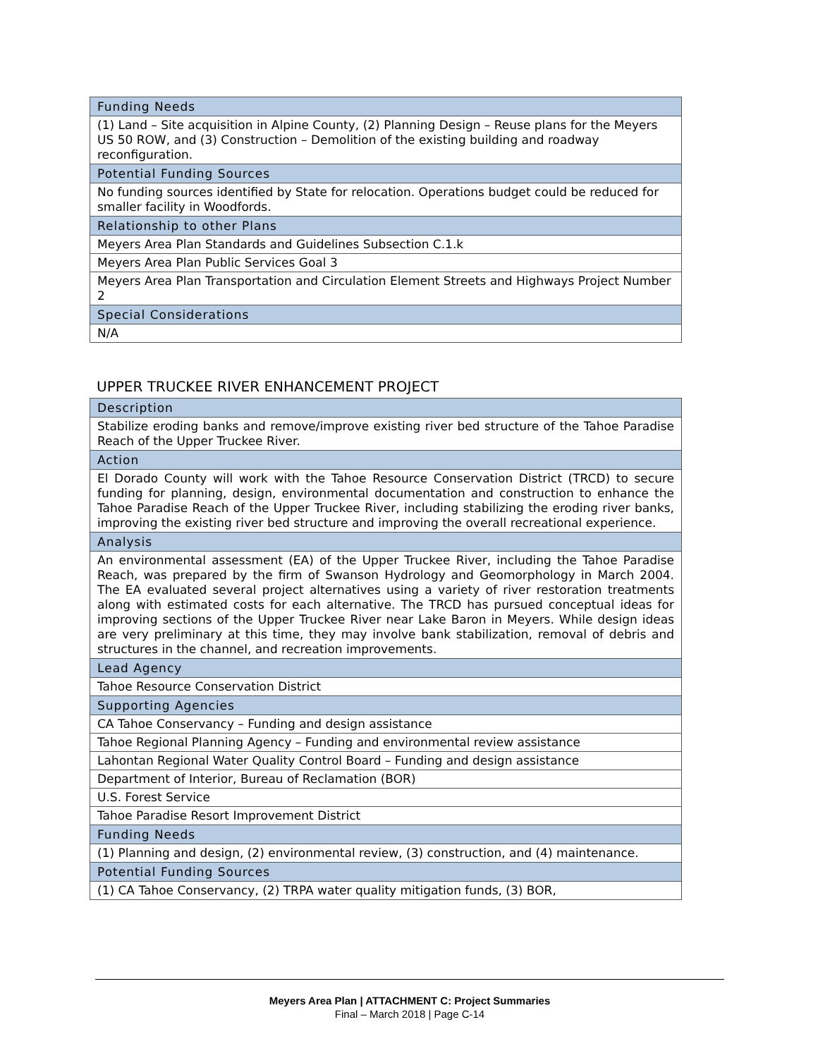| Funding Needs |
| --- |
| (1) Land – Site acquisition in Alpine County, (2) Planning Design – Reuse plans for the Meyers US 50 ROW, and (3) Construction – Demolition of the existing building and roadway reconfiguration. |
| Potential Funding Sources |
| No funding sources identified by State for relocation. Operations budget could be reduced for smaller facility in Woodfords. |
| Relationship to other Plans |
| Meyers Area Plan Standards and Guidelines Subsection C.1.k |
| Meyers Area Plan Public Services Goal 3 |
| Meyers Area Plan Transportation and Circulation Element Streets and Highways Project Number 2 |
| Special Considerations |
| N/A |
UPPER TRUCKEE RIVER ENHANCEMENT PROJECT
| Description |
| --- |
| Stabilize eroding banks and remove/improve existing river bed structure of the Tahoe Paradise Reach of the Upper Truckee River. |
| Action |
| El Dorado County will work with the Tahoe Resource Conservation District (TRCD) to secure funding for planning, design, environmental documentation and construction to enhance the Tahoe Paradise Reach of the Upper Truckee River, including stabilizing the eroding river banks, improving the existing river bed structure and improving the overall recreational experience. |
| Analysis |
| An environmental assessment (EA) of the Upper Truckee River, including the Tahoe Paradise Reach, was prepared by the firm of Swanson Hydrology and Geomorphology in March 2004. The EA evaluated several project alternatives using a variety of river restoration treatments along with estimated costs for each alternative. The TRCD has pursued conceptual ideas for improving sections of the Upper Truckee River near Lake Baron in Meyers. While design ideas are very preliminary at this time, they may involve bank stabilization, removal of debris and structures in the channel, and recreation improvements. |
| Lead Agency |
| Tahoe Resource Conservation District |
| Supporting Agencies |
| CA Tahoe Conservancy – Funding and design assistance |
| Tahoe Regional Planning Agency – Funding and environmental review assistance |
| Lahontan Regional Water Quality Control Board – Funding and design assistance |
| Department of Interior, Bureau of Reclamation (BOR) |
| U.S. Forest Service |
| Tahoe Paradise Resort Improvement District |
| Funding Needs |
| (1) Planning and design, (2) environmental review, (3) construction, and (4) maintenance. |
| Potential Funding Sources |
| (1) CA Tahoe Conservancy, (2) TRPA water quality mitigation funds, (3) BOR, |
Meyers Area Plan | ATTACHMENT C: Project Summaries
Final – March 2018 | Page C-14